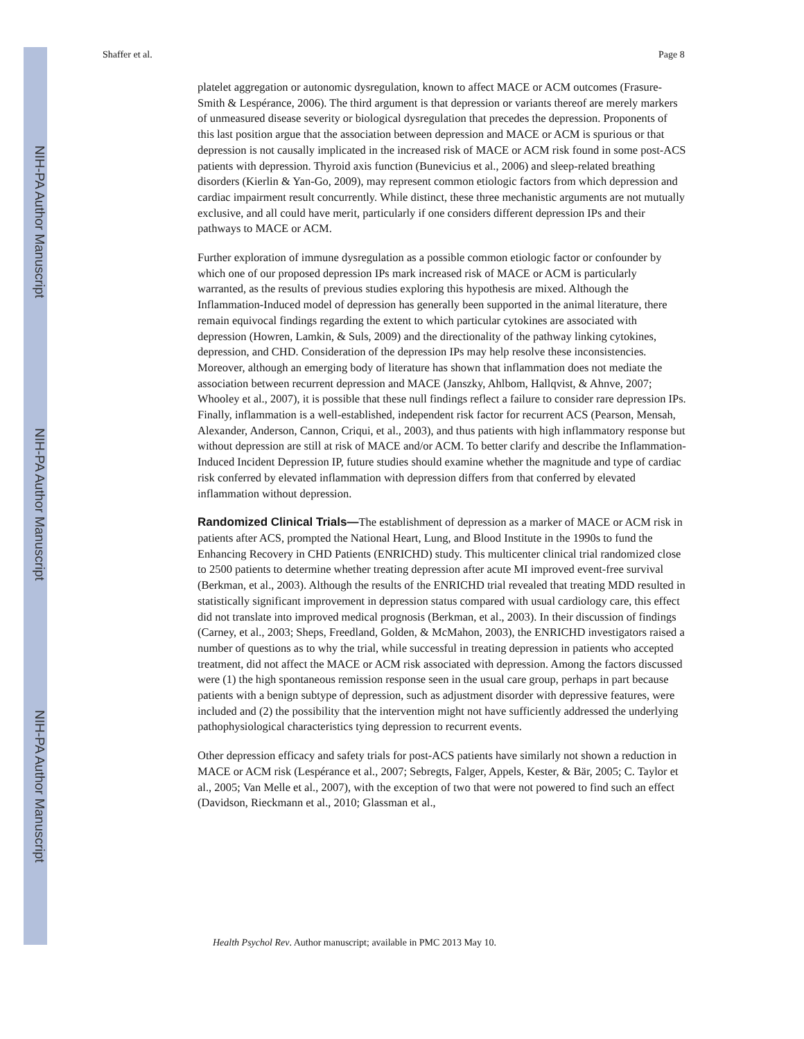NIH-PA Author Manuscript
NIH-PA Author Manuscript
NIH-PA Author Manuscript
Shaffer et al. Page 8
platelet aggregation or autonomic dysregulation, known to affect MACE or ACM outcomes (Frasure-Smith & Lespérance, 2006). The third argument is that depression or variants thereof are merely markers of unmeasured disease severity or biological dysregulation that precedes the depression. Proponents of this last position argue that the association between depression and MACE or ACM is spurious or that depression is not causally implicated in the increased risk of MACE or ACM risk found in some post-ACS patients with depression. Thyroid axis function (Bunevicius et al., 2006) and sleep-related breathing disorders (Kierlin & Yan-Go, 2009), may represent common etiologic factors from which depression and cardiac impairment result concurrently. While distinct, these three mechanistic arguments are not mutually exclusive, and all could have merit, particularly if one considers different depression IPs and their pathways to MACE or ACM.
Further exploration of immune dysregulation as a possible common etiologic factor or confounder by which one of our proposed depression IPs mark increased risk of MACE or ACM is particularly warranted, as the results of previous studies exploring this hypothesis are mixed. Although the Inflammation-Induced model of depression has generally been supported in the animal literature, there remain equivocal findings regarding the extent to which particular cytokines are associated with depression (Howren, Lamkin, & Suls, 2009) and the directionality of the pathway linking cytokines, depression, and CHD. Consideration of the depression IPs may help resolve these inconsistencies. Moreover, although an emerging body of literature has shown that inflammation does not mediate the association between recurrent depression and MACE (Janszky, Ahlbom, Hallqvist, & Ahnve, 2007; Whooley et al., 2007), it is possible that these null findings reflect a failure to consider rare depression IPs. Finally, inflammation is a well-established, independent risk factor for recurrent ACS (Pearson, Mensah, Alexander, Anderson, Cannon, Criqui, et al., 2003), and thus patients with high inflammatory response but without depression are still at risk of MACE and/or ACM. To better clarify and describe the Inflammation-Induced Incident Depression IP, future studies should examine whether the magnitude and type of cardiac risk conferred by elevated inflammation with depression differs from that conferred by elevated inflammation without depression.
Randomized Clinical Trials—
The establishment of depression as a marker of MACE or ACM risk in patients after ACS, prompted the National Heart, Lung, and Blood Institute in the 1990s to fund the Enhancing Recovery in CHD Patients (ENRICHD) study. This multicenter clinical trial randomized close to 2500 patients to determine whether treating depression after acute MI improved event-free survival (Berkman, et al., 2003). Although the results of the ENRICHD trial revealed that treating MDD resulted in statistically significant improvement in depression status compared with usual cardiology care, this effect did not translate into improved medical prognosis (Berkman, et al., 2003). In their discussion of findings (Carney, et al., 2003; Sheps, Freedland, Golden, & McMahon, 2003), the ENRICHD investigators raised a number of questions as to why the trial, while successful in treating depression in patients who accepted treatment, did not affect the MACE or ACM risk associated with depression. Among the factors discussed were (1) the high spontaneous remission response seen in the usual care group, perhaps in part because patients with a benign subtype of depression, such as adjustment disorder with depressive features, were included and (2) the possibility that the intervention might not have sufficiently addressed the underlying pathophysiological characteristics tying depression to recurrent events.
Other depression efficacy and safety trials for post-ACS patients have similarly not shown a reduction in MACE or ACM risk (Lespérance et al., 2007; Sebregts, Falger, Appels, Kester, & Bär, 2005; C. Taylor et al., 2005; Van Melle et al., 2007), with the exception of two that were not powered to find such an effect (Davidson, Rieckmann et al., 2010; Glassman et al.,
Health Psychol Rev. Author manuscript; available in PMC 2013 May 10.